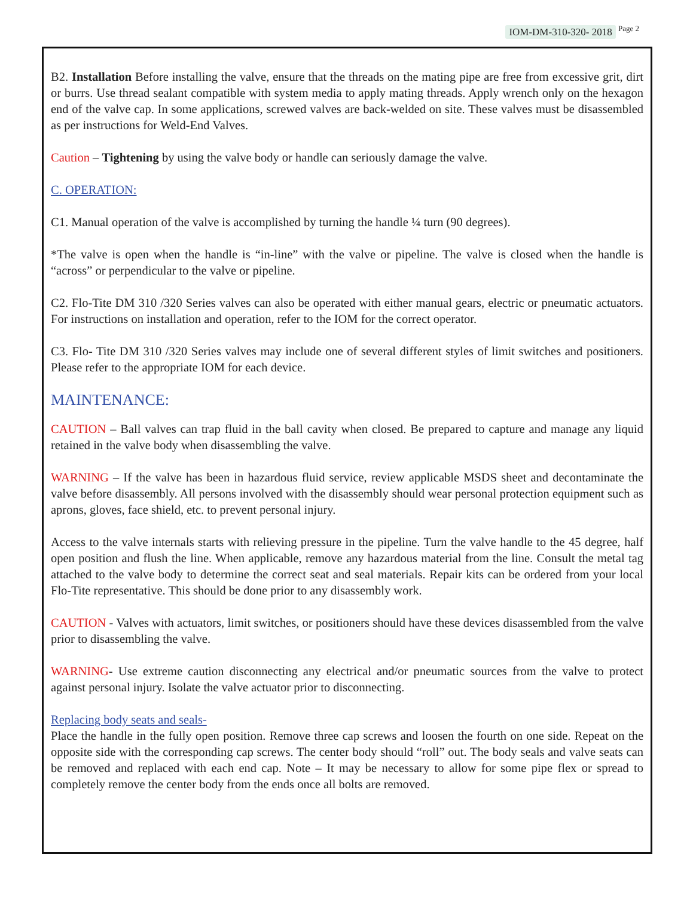IOM-DM-310-320- 2018 <sup>Page 2</sup>
B2. Installation Before installing the valve, ensure that the threads on the mating pipe are free from excessive grit, dirt or burrs. Use thread sealant compatible with system media to apply mating threads. Apply wrench only on the hexagon end of the valve cap. In some applications, screwed valves are back-welded on site. These valves must be disassembled as per instructions for Weld-End Valves.
Caution – Tightening by using the valve body or handle can seriously damage the valve.
C. OPERATION:
C1. Manual operation of the valve is accomplished by turning the handle ¼ turn (90 degrees).
*The valve is open when the handle is “in-line” with the valve or pipeline. The valve is closed when the handle is “across” or perpendicular to the valve or pipeline.
C2. Flo-Tite DM 310 /320 Series valves can also be operated with either manual gears, electric or pneumatic actuators. For instructions on installation and operation, refer to the IOM for the correct operator.
C3. Flo- Tite DM 310 /320 Series valves may include one of several different styles of limit switches and positioners. Please refer to the appropriate IOM for each device.
MAINTENANCE:
CAUTION – Ball valves can trap fluid in the ball cavity when closed. Be prepared to capture and manage any liquid retained in the valve body when disassembling the valve.
WARNING – If the valve has been in hazardous fluid service, review applicable MSDS sheet and decontaminate the valve before disassembly. All persons involved with the disassembly should wear personal protection equipment such as aprons, gloves, face shield, etc. to prevent personal injury.
Access to the valve internals starts with relieving pressure in the pipeline. Turn the valve handle to the 45 degree, half open position and flush the line. When applicable, remove any hazardous material from the line. Consult the metal tag attached to the valve body to determine the correct seat and seal materials. Repair kits can be ordered from your local Flo-Tite representative. This should be done prior to any disassembly work.
CAUTION - Valves with actuators, limit switches, or positioners should have these devices disassembled from the valve prior to disassembling the valve.
WARNING- Use extreme caution disconnecting any electrical and/or pneumatic sources from the valve to protect against personal injury. Isolate the valve actuator prior to disconnecting.
Replacing body seats and seals-
Place the handle in the fully open position. Remove three cap screws and loosen the fourth on one side. Repeat on the opposite side with the corresponding cap screws. The center body should “roll” out. The body seals and valve seats can be removed and replaced with each end cap. Note – It may be necessary to allow for some pipe flex or spread to completely remove the center body from the ends once all bolts are removed.